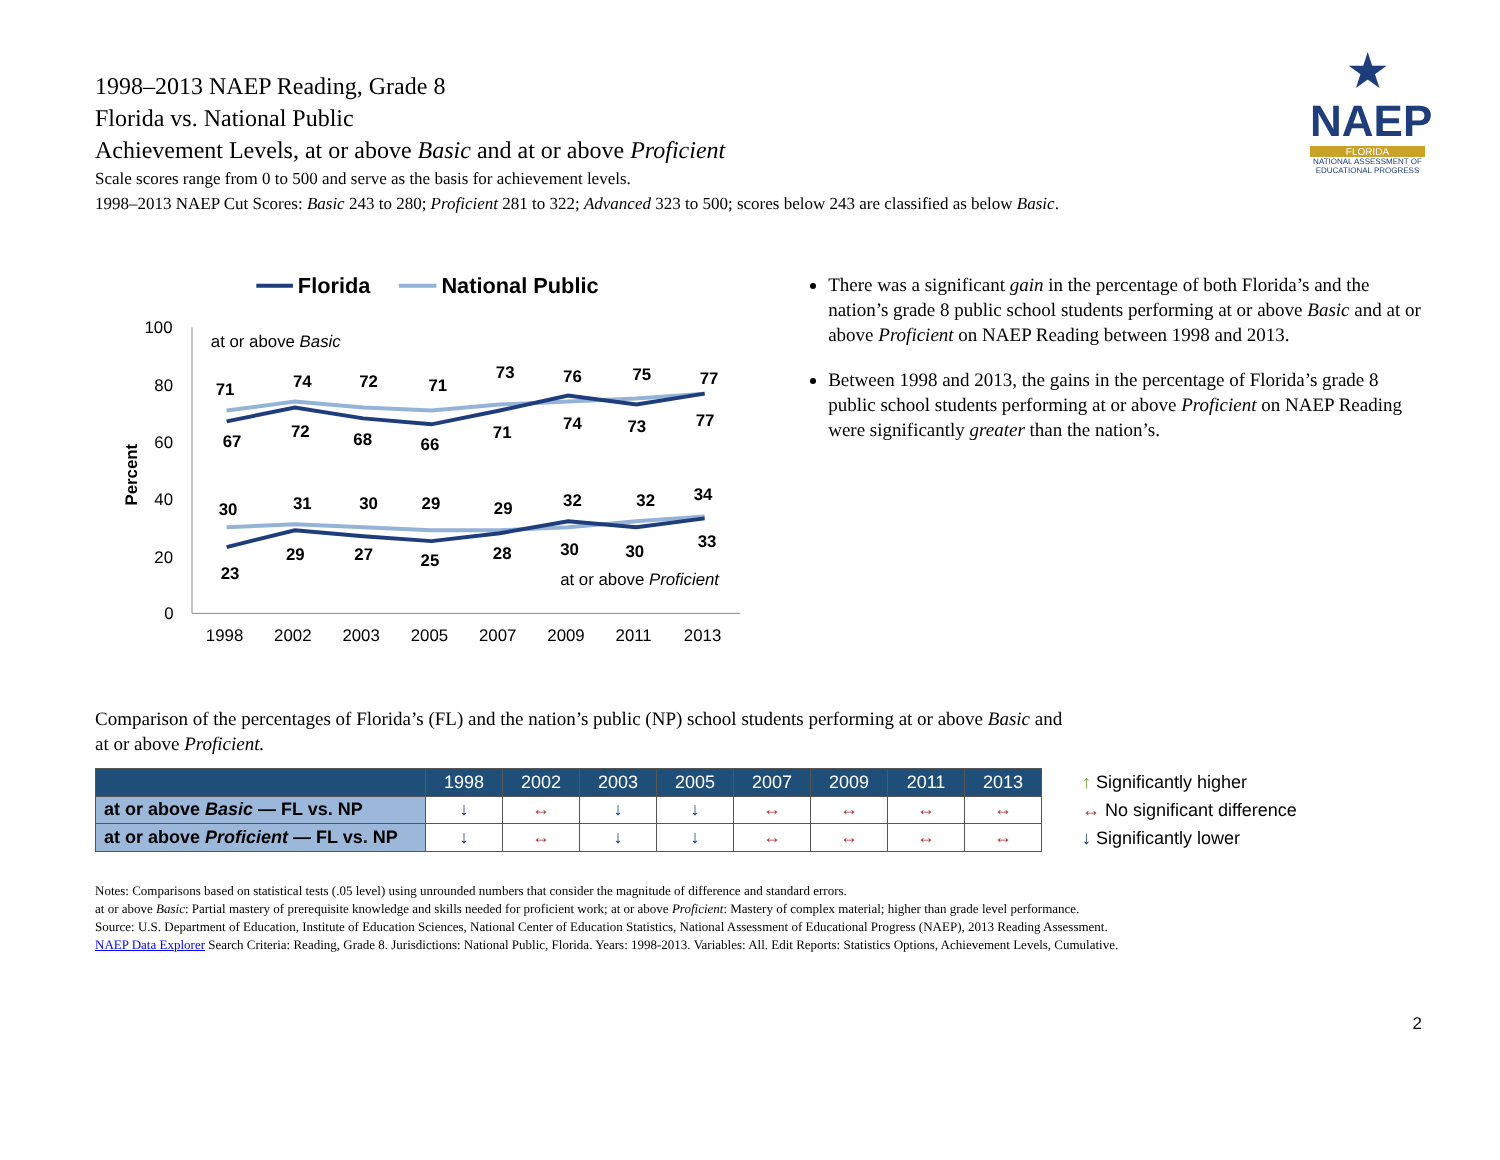★
NAEP
FLORIDA
NATIONAL ASSESSMENT OF EDUCATIONAL PROGRESS
1998–2013 NAEP Reading, Grade 8
Florida vs. National Public
Achievement Levels, at or above Basic and at or above Proficient
Scale scores range from 0 to 500 and serve as the basis for achievement levels.
1998–2013 NAEP Cut Scores: Basic 243 to 280; Proficient 281 to 322; Advanced 323 to 500; scores below 243 are classified as below Basic.
Florida
National Public
100
80
60
40
20
0
Percent
at or above Basic
at or above Proficient
71
74
72
71
73
76
75
77
67
72
68
66
71
74
73
77
30
31
30
29
29
32
32
34
23
29
27
25
28
30
30
33
1998
2002
2003
2005
2007
2009
2011
2013
There was a significant gain in the percentage of both Florida’s and the nation’s grade 8 public school students performing at or above Basic and at or above Proficient on NAEP Reading between 1998 and 2013.
Between 1998 and 2013, the gains in the percentage of Florida’s grade 8 public school students performing at or above Proficient on NAEP Reading were significantly greater than the nation’s.
Comparison of the percentages of Florida’s (FL) and the nation’s public (NP) school students performing at or above Basic and
at or above Proficient.
| | 1998 | 2002 | 2003 | 2005 | 2007 | 2009 | 2011 | 2013 |
| --- | --- | --- | --- | --- | --- | --- | --- | --- |
| at or above Basic — FL vs. NP | ↓ | ↔ | ↓ | ↓ | ↔ | ↔ | ↔ | ↔ |
| at or above Proficient — FL vs. NP | ↓ | ↔ | ↓ | ↓ | ↔ | ↔ | ↔ | ↔ |
↑ Significantly higher
↔ No significant difference
↓ Significantly lower
Notes: Comparisons based on statistical tests (.05 level) using unrounded numbers that consider the magnitude of difference and standard errors.
at or above Basic: Partial mastery of prerequisite knowledge and skills needed for proficient work; at or above Proficient: Mastery of complex material; higher than grade level performance.
Source: U.S. Department of Education, Institute of Education Sciences, National Center of Education Statistics, National Assessment of Educational Progress (NAEP), 2013 Reading Assessment.
NAEP Data Explorer Search Criteria: Reading, Grade 8. Jurisdictions: National Public, Florida. Years: 1998-2013. Variables: All. Edit Reports: Statistics Options, Achievement Levels, Cumulative.
2